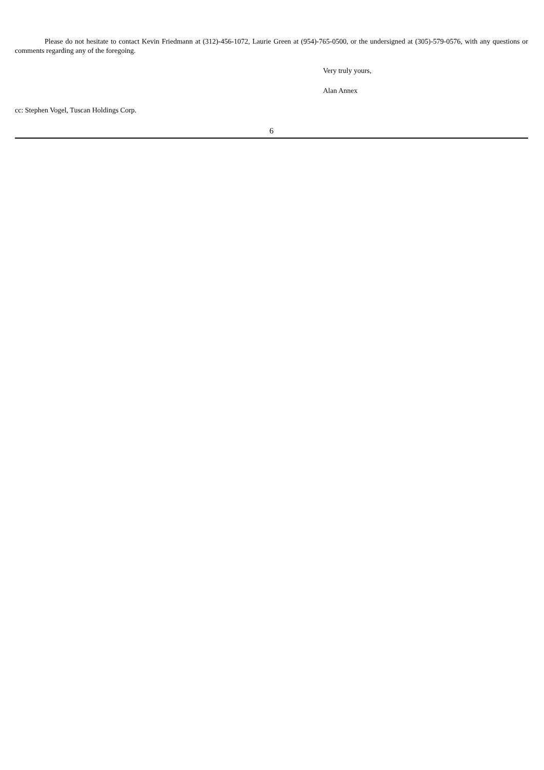Please do not hesitate to contact Kevin Friedmann at (312)-456-1072, Laurie Green at (954)-765-0500, or the undersigned at (305)-579-0576, with any questions or comments regarding any of the foregoing.
Very truly yours,
Alan Annex
cc: Stephen Vogel, Tuscan Holdings Corp.
6